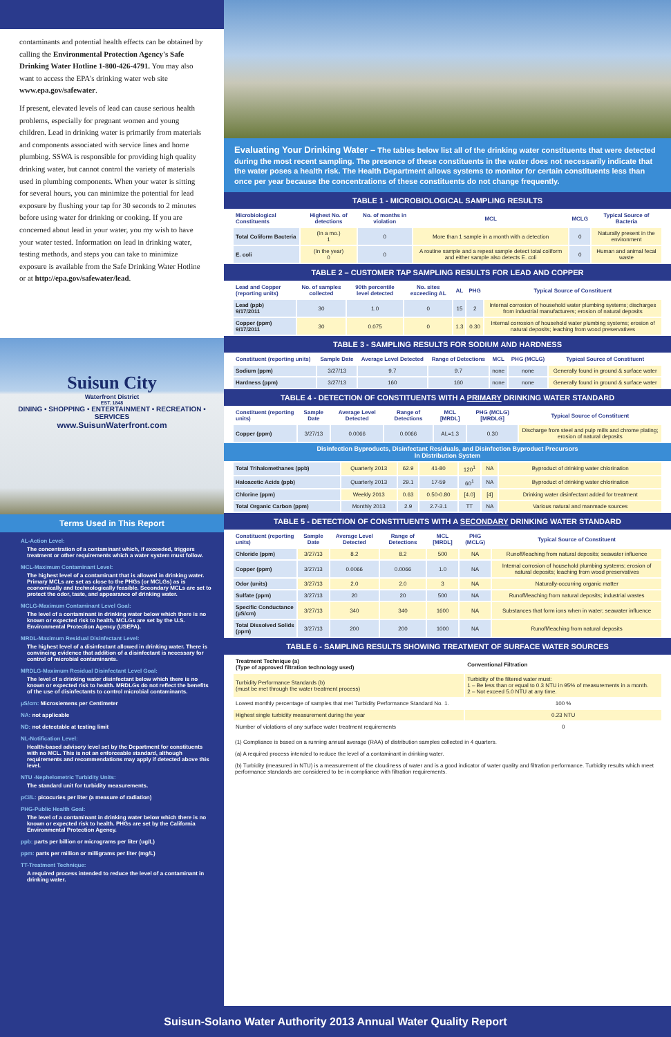contaminants and potential health effects can be obtained by calling the Environmental Protection Agency's Safe Drinking Water Hotline 1-800-426-4791. You may also want to access the EPA's drinking water web site www.epa.gov/safewater.
If present, elevated levels of lead can cause serious health problems, especially for pregnant women and young children. Lead in drinking water is primarily from materials and components associated with service lines and home plumbing. SSWA is responsible for providing high quality drinking water, but cannot control the variety of materials used in plumbing components. When your water is sitting for several hours, you can minimize the potential for lead exposure by flushing your tap for 30 seconds to 2 minutes before using water for drinking or cooking. If you are concerned about lead in your water, you my wish to have your water tested. Information on lead in drinking water, testing methods, and steps you can take to minimize exposure is available from the Safe Drinking Water Hotline or at http://epa.gov/safewater/lead.
Suisun City
Waterfront District
EST. 1848
DINING • SHOPPING • ENTERTAINMENT • RECREATION • SERVICES
www.SuisunWaterfront.com
Terms Used in This Report
AL-Action Level:
The concentration of a contaminant which, if exceeded, triggers treatment or other requirements which a water system must follow.
MCL-Maximum Contaminant Level:
The highest level of a contaminant that is allowed in drinking water. Primary MCLs are set as close to the PHGs (or MCLGs) as is economically and technologically feasible. Secondary MCLs are set to protect the odor, taste, and appearance of drinking water.
MCLG-Maximum Contaminant Level Goal:
The level of a contaminant in drinking water below which there is no known or expected risk to health. MCLGs are set by the U.S. Environmental Protection Agency (USEPA).
MRDL-Maximum Residual Disinfectant Level:
The highest level of a disinfectant allowed in drinking water. There is convincing evidence that addition of a disinfectant is necessary for control of microbial contaminants.
MRDLG-Maximum Residual Disinfectant Level Goal:
The level of a drinking water disinfectant below which there is no known or expected risk to health. MRDLGs do not reflect the benefits of the use of disinfectants to control microbial contaminants.
µS/cm: Microsiemens per Centimeter
NA: not applicable
ND: not detectable at testing limit
NL-Notification Level:
Health-based advisory level set by the Department for constituents with no MCL. This is not an enforceable standard, although requirements and recommendations may apply if detected above this level.
NTU -Nephelometric Turbidity Units:
The standard unit for turbidity measurements.
pCi/L: picocuries per liter (a measure of radiation)
PHG-Public Health Goal:
The level of a contaminant in drinking water below which there is no known or expected risk to health. PHGs are set by the California Environmental Protection Agency.
ppb: parts per billion or micrograms per liter (ug/L)
ppm: parts per million or milligrams per liter (mg/L)
TT-Treatment Technique:
A required process intended to reduce the level of a contaminant in drinking water.
Evaluating Your Drinking Water – The tables below list all of the drinking water constituents that were detected during the most recent sampling. The presence of these constituents in the water does not necessarily indicate that the water poses a health risk. The Health Department allows systems to monitor for certain constituents less than once per year because the concentrations of these constituents do not change frequently.
TABLE 1 - MICROBIOLOGICAL SAMPLING RESULTS
| Microbiological Constituents | Highest No. of detections | No. of months in violation | MCL | MCLG | Typical Source of Bacteria |
| --- | --- | --- | --- | --- | --- |
| Total Coliform Bacteria | (In a mo.) 1 | 0 | More than 1 sample in a month with a detection | 0 | Naturally present in the environment |
| E. coli | (In the year) 0 | 0 | A routine sample and a repeat sample detect total coliform and either sample also detects E. coli | 0 | Human and animal fecal waste |
TABLE 2 – CUSTOMER TAP SAMPLING RESULTS FOR LEAD AND COPPER
| Lead and Copper (reporting units) | No. of samples collected | 90th percentile level detected | No. sites exceeding AL | AL | PHG | Typical Source of Constituent |
| --- | --- | --- | --- | --- | --- | --- |
| Lead (ppb) 9/17/2011 | 30 | 1.0 | 0 | 15 | 2 | Internal corrosion of household water plumbing systems; discharges from industrial manufacturers; erosion of natural deposits |
| Copper (ppm) 9/17/2011 | 30 | 0.075 | 0 | 1.3 | 0.30 | Internal corrosion of household water plumbing systems; erosion of natural deposits; leaching from wood preservatives |
TABLE 3 - SAMPLING RESULTS FOR SODIUM AND HARDNESS
| Constituent (reporting units) | Sample Date | Average Level Detected | Range of Detections | MCL | PHG (MCLG) | Typical Source of Constituent |
| --- | --- | --- | --- | --- | --- | --- |
| Sodium (ppm) | 3/27/13 | 9.7 | 9.7 | none | none | Generally found in ground & surface water |
| Hardness (ppm) | 3/27/13 | 160 | 160 | none | none | Generally found in ground & surface water |
TABLE 4 - DETECTION OF CONSTITUENTS WITH A PRIMARY DRINKING WATER STANDARD
| Constituent (reporting units) | Sample Date | Average Level Detected | Range of Detections | MCL [MRDL] | PHG (MCLG) [MRDLG] | Typical Source of Constituent |
| --- | --- | --- | --- | --- | --- | --- |
| Copper (ppm) | 3/27/13 | 0.0066 | 0.0066 | AL=1.3 | 0.30 | Discharge from steel and pulp mills and chrome plating; erosion of natural deposits |
Disinfection Byproducts, Disinfectant Residuals, and Disinfection Byproduct Precursors
In Distribution System
| Total Trihalomethanes (ppb) | Quarterly 2013 | 62.9 | 41-80 | 120<sup>1</sup> | NA | Byproduct of drinking water chlorination |
| Haloacetic Acids (ppb) | Quarterly 2013 | 29.1 | 17-59 | 60<sup>1</sup> | NA | Byproduct of drinking water chlorination |
| Chlorine (ppm) | Weekly 2013 | 0.63 | 0.50-0.80 | [4.0] | [4] | Drinking water disinfectant added for treatment |
| Total Organic Carbon (ppm) | Monthly 2013 | 2.9 | 2.7-3.1 | TT | NA | Various natural and manmade sources |
TABLE 5 - DETECTION OF CONSTITUENTS WITH A SECONDARY DRINKING WATER STANDARD
| Constituent (reporting units) | Sample Date | Average Level Detected | Range of Detections | MCL [MRDL] | PHG (MCLG) | Typical Source of Constituent |
| --- | --- | --- | --- | --- | --- | --- |
| Chloride (ppm) | 3/27/13 | 8.2 | 8.2 | 500 | NA | Runoff/leaching from natural deposits; seawater influence |
| Copper (ppm) | 3/27/13 | 0.0066 | 0.0066 | 1.0 | NA | Internal corrosion of household plumbing systems; erosion of natural deposits; leaching from wood preservatives |
| Odor (units) | 3/27/13 | 2.0 | 2.0 | 3 | NA | Naturally-occurring organic matter |
| Sulfate (ppm) | 3/27/13 | 20 | 20 | 500 | NA | Runoff/leaching from natural deposits; industrial wastes |
| Specific Conductance (µS/cm) | 3/27/13 | 340 | 340 | 1600 | NA | Substances that form ions when in water; seawater influence |
| Total Dissolved Solids (ppm) | 3/27/13 | 200 | 200 | 1000 | NA | Runoff/leaching from natural deposits |
TABLE 6 - SAMPLING RESULTS SHOWING TREATMENT OF SURFACE WATER SOURCES
| Treatment Technique (a) (Type of approved filtration technology used) | Conventional Filtration |
| Turbidity Performance Standards (b) (must be met through the water treatment process) | Turbidity of the filtered water must: 1 – Be less than or equal to 0.3 NTU in 95% of measurements in a month. 2 – Not exceed 5.0 NTU at any time. |
| Lowest monthly percentage of samples that met Turbidity Performance Standard No. 1. | 100 % |
| Highest single turbidity measurement during the year | 0.23 NTU |
| Number of violations of any surface water treatment requirements | 0 |
(1) Compliance is based on a running annual average (RAA) of distribution samples collected in 4 quarters.
(a) A required process intended to reduce the level of a contaminant in drinking water.
(b) Turbidity (measured in NTU) is a measurement of the cloudiness of water and is a good indicator of water quality and filtration performance. Turbidity results which meet performance standards are considered to be in compliance with filtration requirements.
Suisun-Solano Water Authority 2013 Annual Water Quality Report